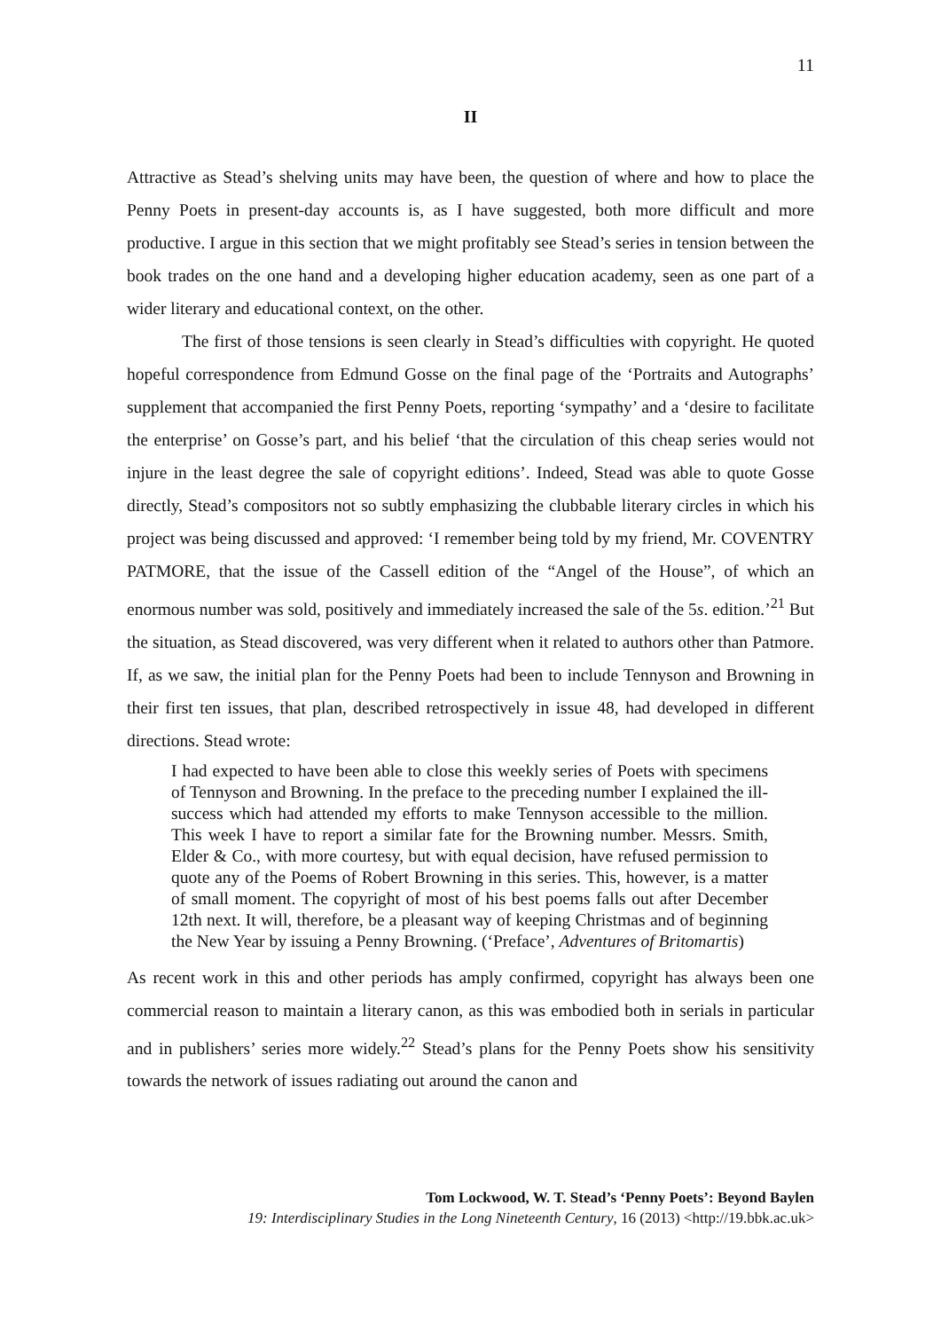11
II
Attractive as Stead’s shelving units may have been, the question of where and how to place the Penny Poets in present-day accounts is, as I have suggested, both more difficult and more productive. I argue in this section that we might profitably see Stead’s series in tension between the book trades on the one hand and a developing higher education academy, seen as one part of a wider literary and educational context, on the other.
The first of those tensions is seen clearly in Stead’s difficulties with copyright. He quoted hopeful correspondence from Edmund Gosse on the final page of the ‘Portraits and Autographs’ supplement that accompanied the first Penny Poets, reporting ‘sympathy’ and a ‘desire to facilitate the enterprise’ on Gosse’s part, and his belief ‘that the circulation of this cheap series would not injure in the least degree the sale of copyright editions’. Indeed, Stead was able to quote Gosse directly, Stead’s compositors not so subtly emphasizing the clubbable literary circles in which his project was being discussed and approved: ‘I remember being told by my friend, Mr. COVENTRY PATMORE, that the issue of the Cassell edition of the “Angel of the House”, of which an enormous number was sold, positively and immediately increased the sale of the 5s. edition.’<sup>21</sup> But the situation, as Stead discovered, was very different when it related to authors other than Patmore. If, as we saw, the initial plan for the Penny Poets had been to include Tennyson and Browning in their first ten issues, that plan, described retrospectively in issue 48, had developed in different directions. Stead wrote:
I had expected to have been able to close this weekly series of Poets with specimens of Tennyson and Browning. In the preface to the preceding number I explained the ill-success which had attended my efforts to make Tennyson accessible to the million. This week I have to report a similar fate for the Browning number. Messrs. Smith, Elder & Co., with more courtesy, but with equal decision, have refused permission to quote any of the Poems of Robert Browning in this series. This, however, is a matter of small moment. The copyright of most of his best poems falls out after December 12th next. It will, therefore, be a pleasant way of keeping Christmas and of beginning the New Year by issuing a Penny Browning. (‘Preface’, Adventures of Britomartis)
As recent work in this and other periods has amply confirmed, copyright has always been one commercial reason to maintain a literary canon, as this was embodied both in serials in particular and in publishers’ series more widely.<sup>22</sup> Stead’s plans for the Penny Poets show his sensitivity towards the network of issues radiating out around the canon and
Tom Lockwood, W. T. Stead’s ‘Penny Poets’: Beyond Baylen
19: Interdisciplinary Studies in the Long Nineteenth Century, 16 (2013) <http://19.bbk.ac.uk>